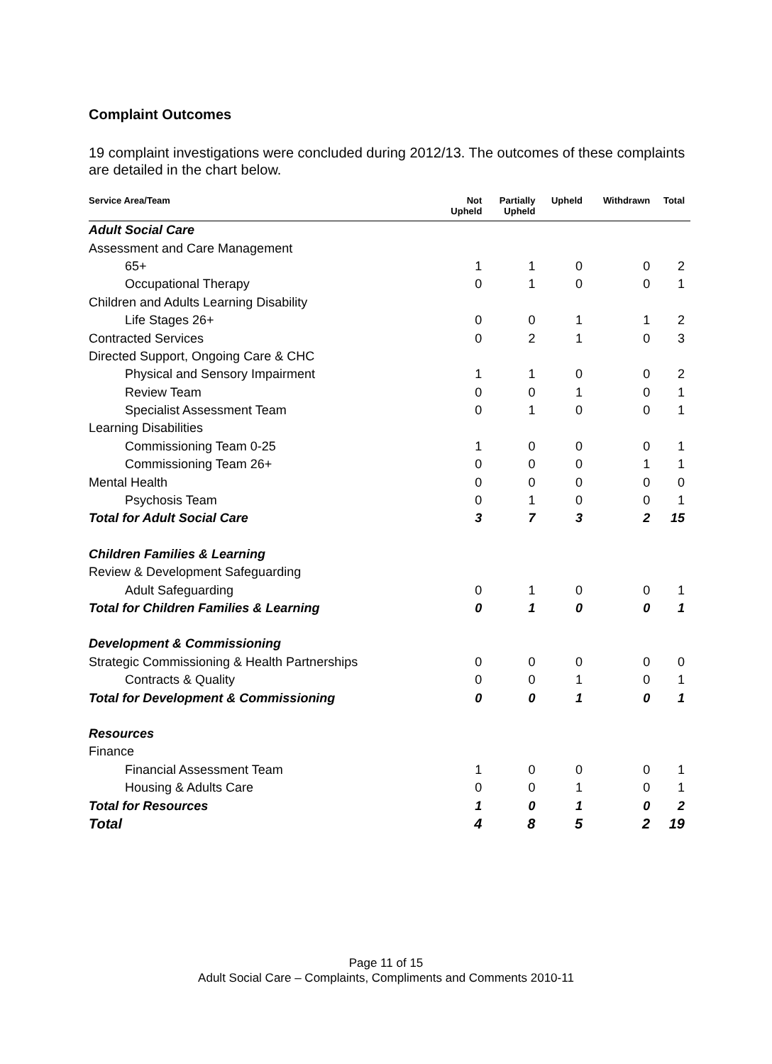Complaint Outcomes
19 complaint investigations were concluded during 2012/13. The outcomes of these complaints are detailed in the chart below.
| Service Area/Team | Not Upheld | Partially Upheld | Upheld | Withdrawn | Total |
| --- | --- | --- | --- | --- | --- |
| Adult Social Care | | | | | |
| Assessment and Care Management | | | | | |
| 65+ | 1 | 1 | 0 | 0 | 2 |
| Occupational Therapy | 0 | 1 | 0 | 0 | 1 |
| Children and Adults Learning Disability | | | | | |
| Life Stages 26+ | 0 | 0 | 1 | 1 | 2 |
| Contracted Services | 0 | 2 | 1 | 0 | 3 |
| Directed Support, Ongoing Care & CHC | | | | | |
| Physical and Sensory Impairment | 1 | 1 | 0 | 0 | 2 |
| Review Team | 0 | 0 | 1 | 0 | 1 |
| Specialist Assessment Team | 0 | 1 | 0 | 0 | 1 |
| Learning Disabilities | | | | | |
| Commissioning Team 0-25 | 1 | 0 | 0 | 0 | 1 |
| Commissioning Team 26+ | 0 | 0 | 0 | 1 | 1 |
| Mental Health | 0 | 0 | 0 | 0 | 0 |
| Psychosis Team | 0 | 1 | 0 | 0 | 1 |
| Total for Adult Social Care | 3 | 7 | 3 | 2 | 15 |
| Children Families & Learning | | | | | |
| Review & Development Safeguarding | | | | | |
| Adult Safeguarding | 0 | 1 | 0 | 0 | 1 |
| Total for Children Families & Learning | 0 | 1 | 0 | 0 | 1 |
| Development & Commissioning | | | | | |
| Strategic Commissioning & Health Partnerships | 0 | 0 | 0 | 0 | 0 |
| Contracts & Quality | 0 | 0 | 1 | 0 | 1 |
| Total for Development & Commissioning | 0 | 0 | 1 | 0 | 1 |
| Resources | | | | | |
| Finance | | | | | |
| Financial Assessment Team | 1 | 0 | 0 | 0 | 1 |
| Housing & Adults Care | 0 | 0 | 1 | 0 | 1 |
| Total for Resources | 1 | 0 | 1 | 0 | 2 |
| Total | 4 | 8 | 5 | 2 | 19 |
Page 11 of 15
Adult Social Care – Complaints, Compliments and Comments 2010-11